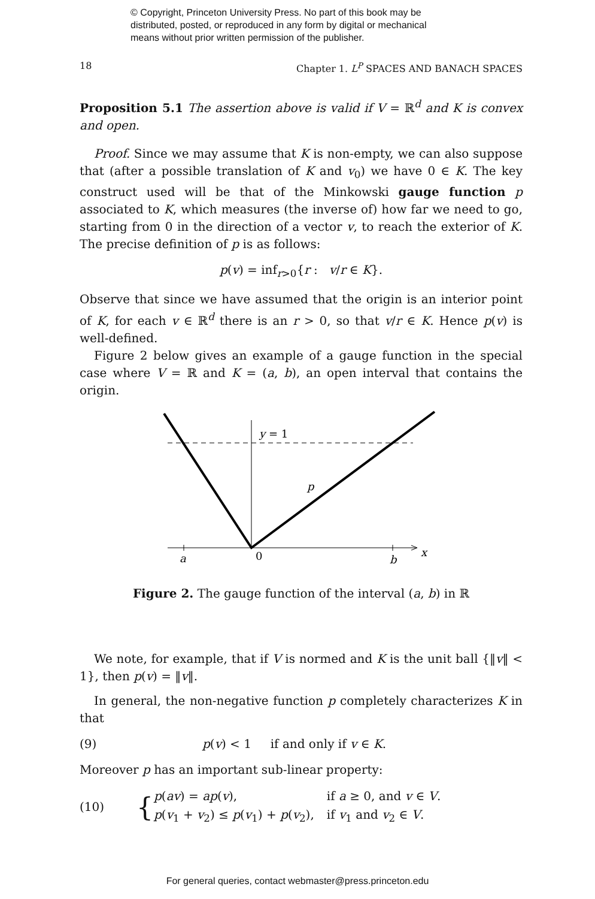© Copyright, Princeton University Press. No part of this book may be
distributed, posted, or reproduced in any form by digital or mechanical
means without prior written permission of the publisher.
18 Chapter 1. L<sup>P</sup> SPACES AND BANACH SPACES
Proposition 5.1 The assertion above is valid if V = ℝ<sup>d</sup> and K is convex and open.
Proof. Since we may assume that K is non-empty, we can also suppose that (after a possible translation of K and v<sub>0</sub>) we have 0 ∈ K. The key construct used will be that of the Minkowski gauge function p associated to K, which measures (the inverse of) how far we need to go, starting from 0 in the direction of a vector v, to reach the exterior of K. The precise definition of p is as follows:
p(v) = inf<sub>r>0</sub>{r : v/r ∈ K}.
Observe that since we have assumed that the origin is an interior point of K, for each v ∈ ℝ<sup>d</sup> there is an r > 0, so that v/r ∈ K. Hence p(v) is well-defined.
Figure 2 below gives an example of a gauge function in the special case where V = ℝ and K = (a, b), an open interval that contains the origin.
a
0
b
x
y = 1
p
Figure 2. The gauge function of the interval (a, b) in ℝ
We note, for example, that if V is normed and K is the unit ball {‖v‖ < 1}, then p(v) = ‖v‖.
In general, the non-negative function p completely characterizes K in that
(9) p(v) < 1 if and only if v ∈ K.
Moreover p has an important sub-linear property:
(10) {
| p ( av ) = ap ( v ), | if a ≥ 0, and v ∈ V . |
| p ( v<sub>1</sub> + v<sub>2</sub>) ≤ p ( v<sub>1</sub>) + p ( v<sub>2</sub>), | if v<sub>1</sub> and v<sub>2</sub> ∈ V . |
For general queries, contact webmaster@press.princeton.edu